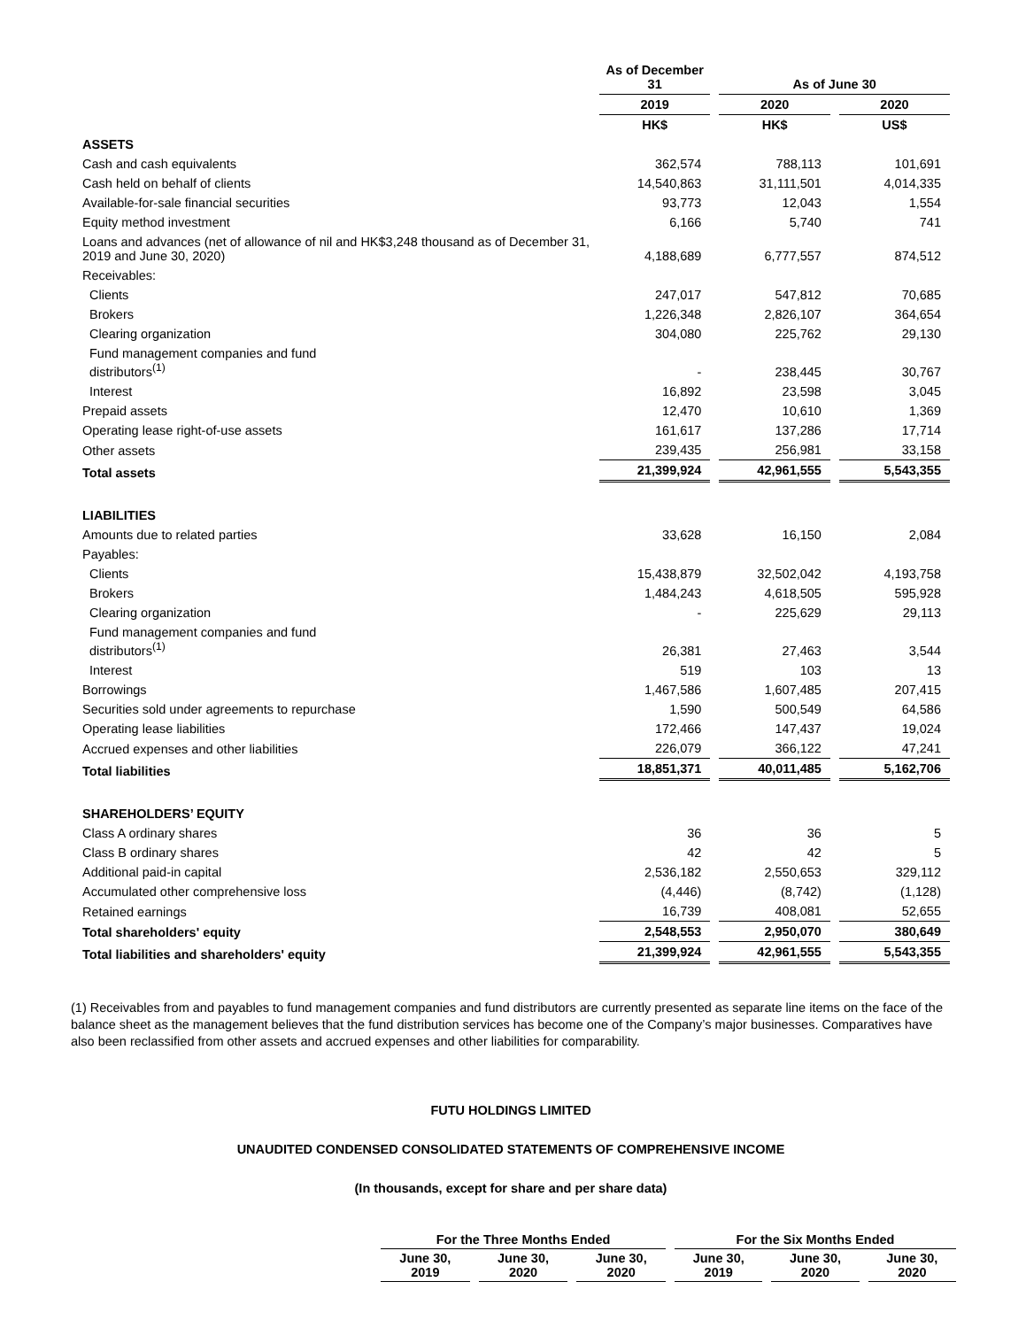| | As of December 31 | As of June 30 | |
| | 2019 | 2020 | 2020 |
| | HK$ | HK$ | US$ |
| ASSETS | | | |
| Cash and cash equivalents | 362,574 | 788,113 | 101,691 |
| Cash held on behalf of clients | 14,540,863 | 31,111,501 | 4,014,335 |
| Available-for-sale financial securities | 93,773 | 12,043 | 1,554 |
| Equity method investment | 6,166 | 5,740 | 741 |
| Loans and advances (net of allowance of nil and HK$3,248 thousand as of December 31, 2019 and June 30, 2020) | 4,188,689 | 6,777,557 | 874,512 |
| Receivables: | | | |
| Clients | 247,017 | 547,812 | 70,685 |
| Brokers | 1,226,348 | 2,826,107 | 364,654 |
| Clearing organization | 304,080 | 225,762 | 29,130 |
| Fund management companies and fund distributors<sup>(1)</sup> | - | 238,445 | 30,767 |
| Interest | 16,892 | 23,598 | 3,045 |
| Prepaid assets | 12,470 | 10,610 | 1,369 |
| Operating lease right-of-use assets | 161,617 | 137,286 | 17,714 |
| Other assets | 239,435 | 256,981 | 33,158 |
| Total assets | 21,399,924 | 42,961,555 | 5,543,355 |
| LIABILITIES | | | |
| Amounts due to related parties | 33,628 | 16,150 | 2,084 |
| Payables: | | | |
| Clients | 15,438,879 | 32,502,042 | 4,193,758 |
| Brokers | 1,484,243 | 4,618,505 | 595,928 |
| Clearing organization | - | 225,629 | 29,113 |
| Fund management companies and fund distributors<sup>(1)</sup> | 26,381 | 27,463 | 3,544 |
| Interest | 519 | 103 | 13 |
| Borrowings | 1,467,586 | 1,607,485 | 207,415 |
| Securities sold under agreements to repurchase | 1,590 | 500,549 | 64,586 |
| Operating lease liabilities | 172,466 | 147,437 | 19,024 |
| Accrued expenses and other liabilities | 226,079 | 366,122 | 47,241 |
| Total liabilities | 18,851,371 | 40,011,485 | 5,162,706 |
| SHAREHOLDERS’ EQUITY | | | |
| Class A ordinary shares | 36 | 36 | 5 |
| Class B ordinary shares | 42 | 42 | 5 |
| Additional paid-in capital | 2,536,182 | 2,550,653 | 329,112 |
| Accumulated other comprehensive loss | (4,446) | (8,742) | (1,128) |
| Retained earnings | 16,739 | 408,081 | 52,655 |
| Total shareholders' equity | 2,548,553 | 2,950,070 | 380,649 |
| Total liabilities and shareholders' equity | 21,399,924 | 42,961,555 | 5,543,355 |
(1) Receivables from and payables to fund management companies and fund distributors are currently presented as separate line items on the face of the balance sheet as the management believes that the fund distribution services has become one of the Company’s major businesses. Comparatives have also been reclassified from other assets and accrued expenses and other liabilities for comparability.
FUTU HOLDINGS LIMITED
UNAUDITED CONDENSED CONSOLIDATED STATEMENTS OF COMPREHENSIVE INCOME
(In thousands, except for share and per share data)
| For the Three Months Ended | | | For the Six Months Ended | | |
| --- | --- | --- | --- | --- | --- |
| June 30, 2019 | June 30, 2020 | June 30, 2020 | June 30, 2019 | June 30, 2020 | June 30, 2020 |